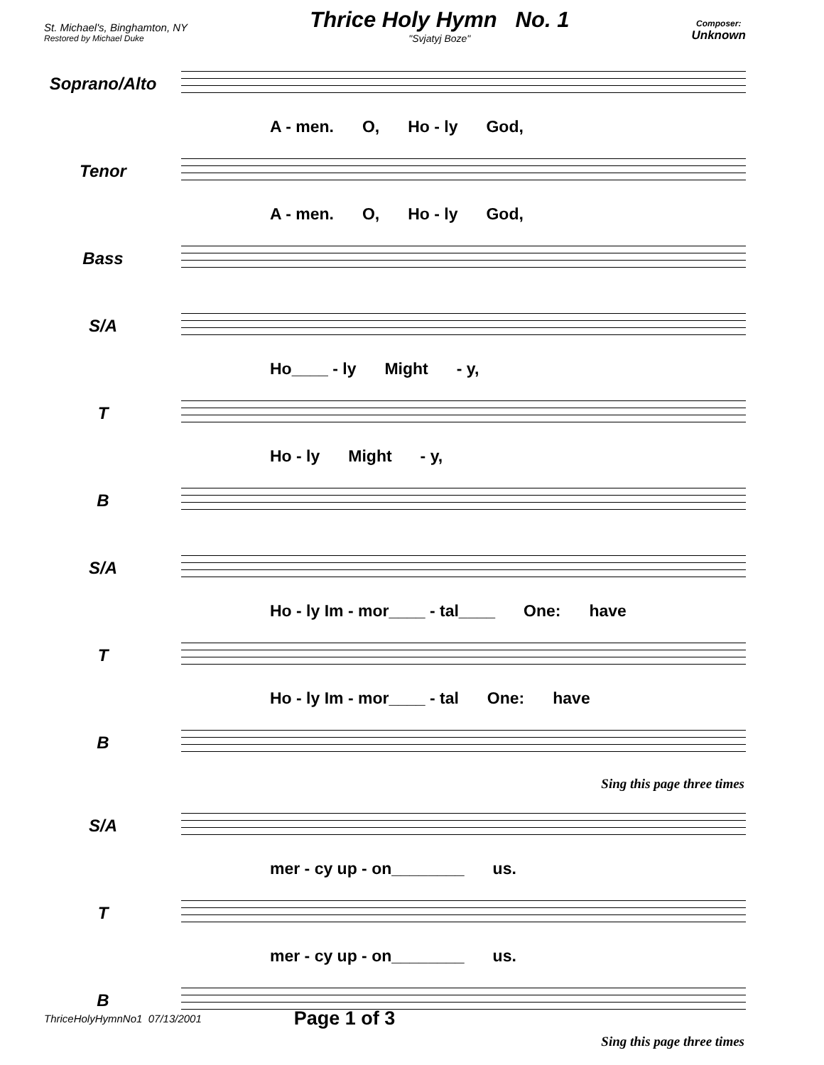St. Michael's, Binghamton, NY
Restored by Michael Duke
Thrice Holy Hymn No. 1
"Svjatyj Boze"
Composer:
Unknown
Soprano/Alto
A - men. O, Ho - ly God,
Tenor
A - men. O, Ho - ly God,
Bass
S/A
Ho____ - ly Might - y,
T
Ho - ly Might - y,
B
S/A
Ho - ly Im - mor____ - tal____ One: have
T
Ho - ly Im - mor____ - tal One: have
B
Sing this page three times
S/A
mer - cy up - on________ us.
T
mer - cy up - on________ us.
B
Sing this page three times
ThriceHolyHymnNo1 07/13/2001 Page 1 of 3